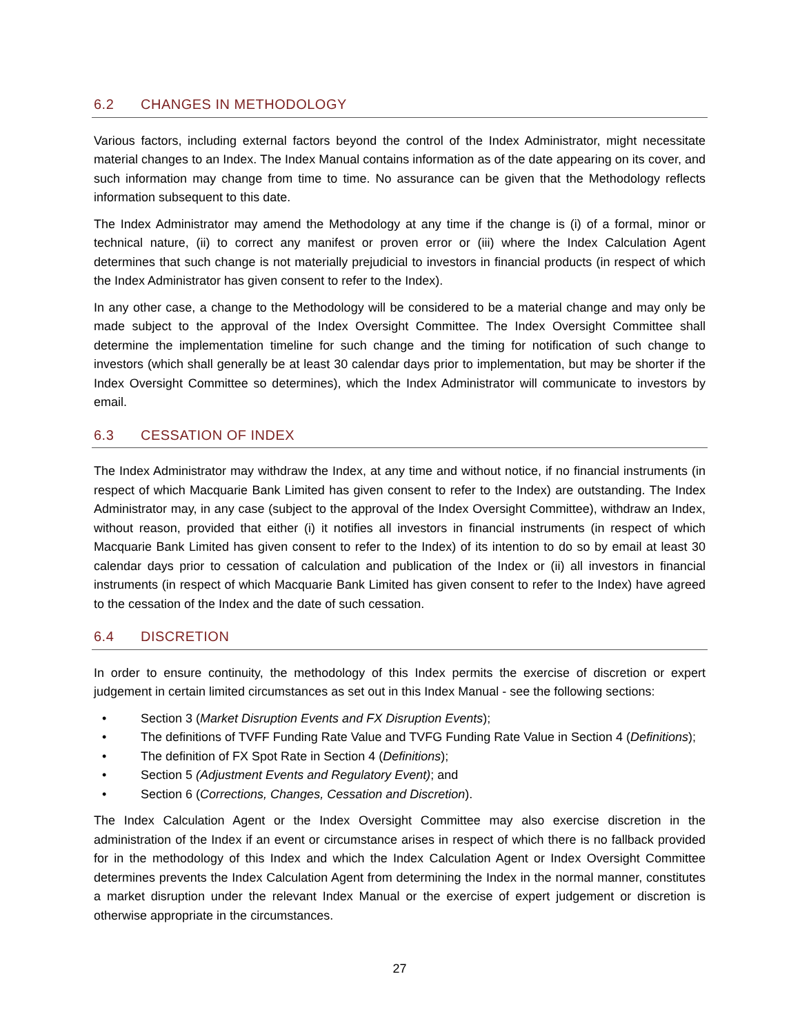6.2 CHANGES IN METHODOLOGY
Various factors, including external factors beyond the control of the Index Administrator, might necessitate material changes to an Index. The Index Manual contains information as of the date appearing on its cover, and such information may change from time to time. No assurance can be given that the Methodology reflects information subsequent to this date.
The Index Administrator may amend the Methodology at any time if the change is (i) of a formal, minor or technical nature, (ii) to correct any manifest or proven error or (iii) where the Index Calculation Agent determines that such change is not materially prejudicial to investors in financial products (in respect of which the Index Administrator has given consent to refer to the Index).
In any other case, a change to the Methodology will be considered to be a material change and may only be made subject to the approval of the Index Oversight Committee. The Index Oversight Committee shall determine the implementation timeline for such change and the timing for notification of such change to investors (which shall generally be at least 30 calendar days prior to implementation, but may be shorter if the Index Oversight Committee so determines), which the Index Administrator will communicate to investors by email.
6.3 CESSATION OF INDEX
The Index Administrator may withdraw the Index, at any time and without notice, if no financial instruments (in respect of which Macquarie Bank Limited has given consent to refer to the Index) are outstanding. The Index Administrator may, in any case (subject to the approval of the Index Oversight Committee), withdraw an Index, without reason, provided that either (i) it notifies all investors in financial instruments (in respect of which Macquarie Bank Limited has given consent to refer to the Index) of its intention to do so by email at least 30 calendar days prior to cessation of calculation and publication of the Index or (ii) all investors in financial instruments (in respect of which Macquarie Bank Limited has given consent to refer to the Index) have agreed to the cessation of the Index and the date of such cessation.
6.4 DISCRETION
In order to ensure continuity, the methodology of this Index permits the exercise of discretion or expert judgement in certain limited circumstances as set out in this Index Manual - see the following sections:
• Section 3 (Market Disruption Events and FX Disruption Events);
• The definitions of TVFF Funding Rate Value and TVFG Funding Rate Value in Section 4 (Definitions);
• The definition of FX Spot Rate in Section 4 (Definitions);
• Section 5 (Adjustment Events and Regulatory Event); and
• Section 6 (Corrections, Changes, Cessation and Discretion).
The Index Calculation Agent or the Index Oversight Committee may also exercise discretion in the administration of the Index if an event or circumstance arises in respect of which there is no fallback provided for in the methodology of this Index and which the Index Calculation Agent or Index Oversight Committee determines prevents the Index Calculation Agent from determining the Index in the normal manner, constitutes a market disruption under the relevant Index Manual or the exercise of expert judgement or discretion is otherwise appropriate in the circumstances.
27